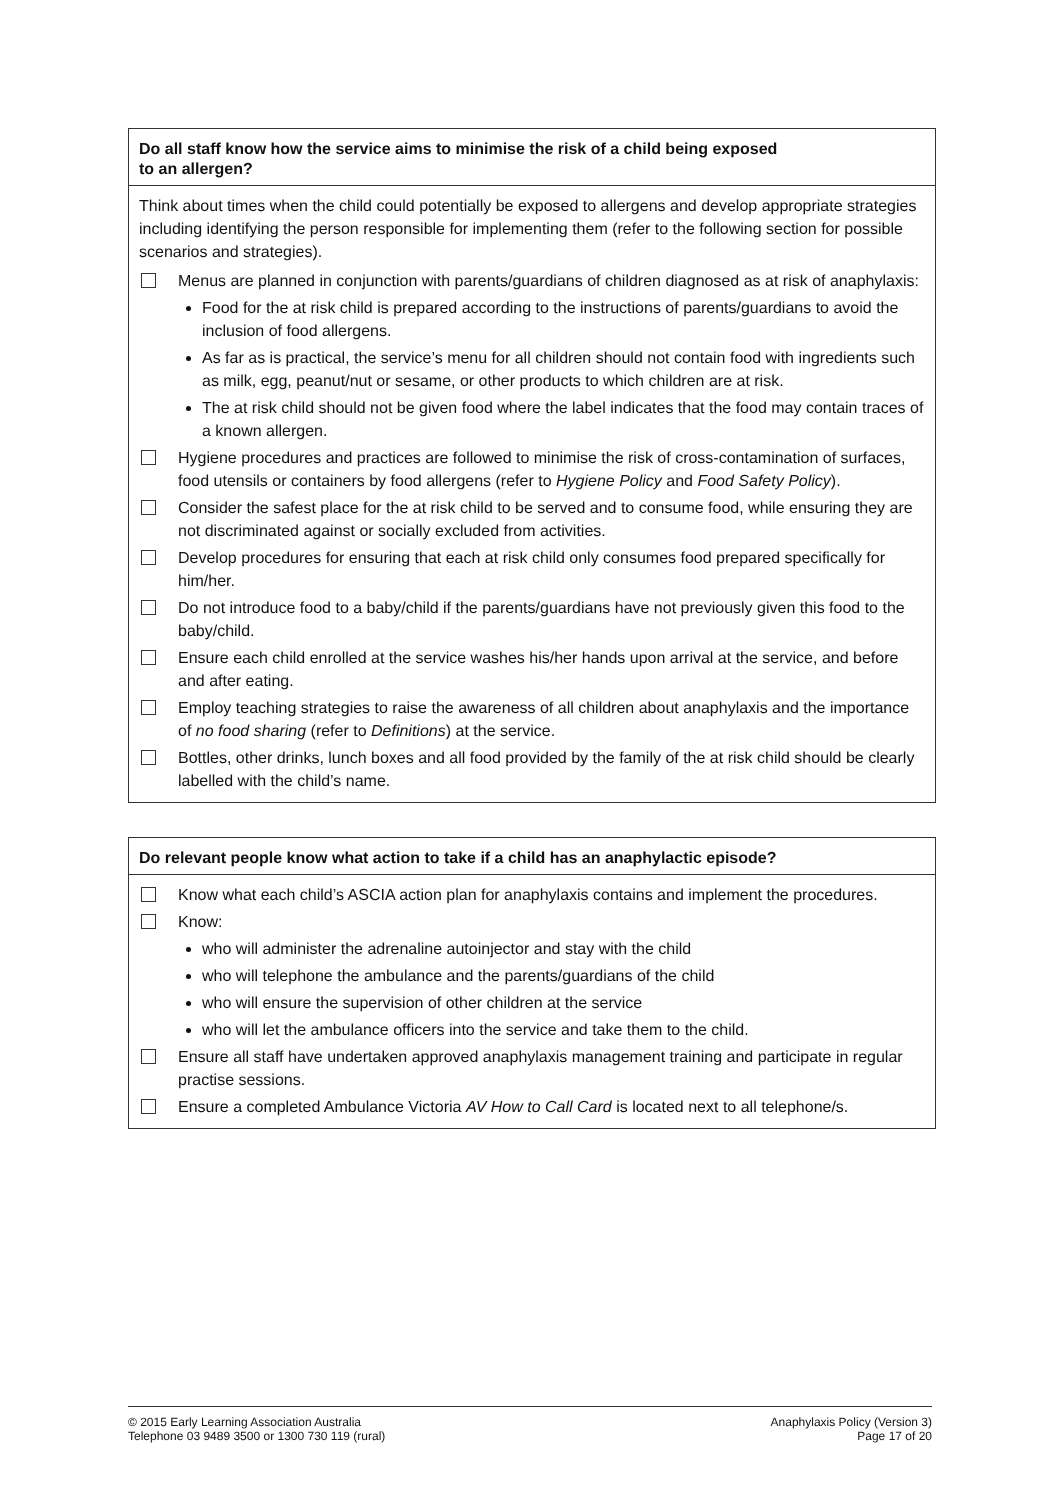Do all staff know how the service aims to minimise the risk of a child being exposed
to an allergen?
Think about times when the child could potentially be exposed to allergens and develop appropriate strategies including identifying the person responsible for implementing them (refer to the following section for possible scenarios and strategies).
Menus are planned in conjunction with parents/guardians of children diagnosed as at risk of anaphylaxis:
Food for the at risk child is prepared according to the instructions of parents/guardians to avoid the inclusion of food allergens.
As far as is practical, the service’s menu for all children should not contain food with ingredients such as milk, egg, peanut/nut or sesame, or other products to which children are at risk.
The at risk child should not be given food where the label indicates that the food may contain traces of a known allergen.
Hygiene procedures and practices are followed to minimise the risk of cross-contamination of surfaces, food utensils or containers by food allergens (refer to Hygiene Policy and Food Safety Policy).
Consider the safest place for the at risk child to be served and to consume food, while ensuring they are not discriminated against or socially excluded from activities.
Develop procedures for ensuring that each at risk child only consumes food prepared specifically for him/her.
Do not introduce food to a baby/child if the parents/guardians have not previously given this food to the baby/child.
Ensure each child enrolled at the service washes his/her hands upon arrival at the service, and before and after eating.
Employ teaching strategies to raise the awareness of all children about anaphylaxis and the importance of no food sharing (refer to Definitions) at the service.
Bottles, other drinks, lunch boxes and all food provided by the family of the at risk child should be clearly labelled with the child’s name.
Do relevant people know what action to take if a child has an anaphylactic episode?
Know what each child’s ASCIA action plan for anaphylaxis contains and implement the procedures.
Know:
who will administer the adrenaline autoinjector and stay with the child
who will telephone the ambulance and the parents/guardians of the child
who will ensure the supervision of other children at the service
who will let the ambulance officers into the service and take them to the child.
Ensure all staff have undertaken approved anaphylaxis management training and participate in regular practise sessions.
Ensure a completed Ambulance Victoria AV How to Call Card is located next to all telephone/s.
© 2015 Early Learning Association Australia
Telephone 03 9489 3500 or 1300 730 119 (rural)
Anaphylaxis Policy (Version 3)
Page 17 of 20